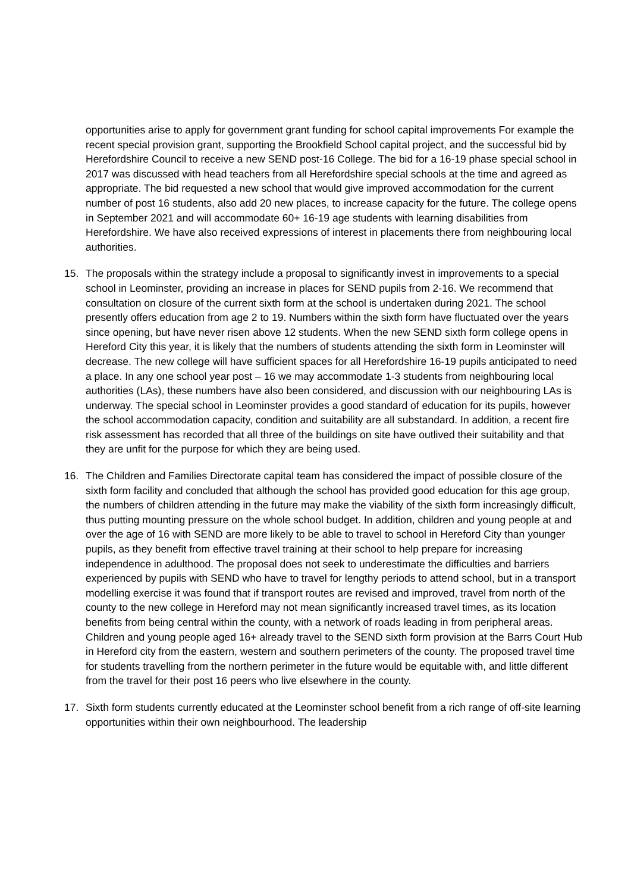opportunities arise to apply for government grant funding for school capital improvements For example the recent special provision grant, supporting the Brookfield School capital project, and the successful bid by Herefordshire Council to receive a new SEND post-16 College. The bid for a 16-19 phase special school in 2017 was discussed with head teachers from all Herefordshire special schools at the time and agreed as appropriate. The bid requested a new school that would give improved accommodation for the current number of post 16 students, also add 20 new places, to increase capacity for the future. The college opens in September 2021 and will accommodate 60+ 16-19 age students with learning disabilities from Herefordshire. We have also received expressions of interest in placements there from neighbouring local authorities.
15. The proposals within the strategy include a proposal to significantly invest in improvements to a special school in Leominster, providing an increase in places for SEND pupils from 2-16. We recommend that consultation on closure of the current sixth form at the school is undertaken during 2021. The school presently offers education from age 2 to 19. Numbers within the sixth form have fluctuated over the years since opening, but have never risen above 12 students. When the new SEND sixth form college opens in Hereford City this year, it is likely that the numbers of students attending the sixth form in Leominster will decrease. The new college will have sufficient spaces for all Herefordshire 16-19 pupils anticipated to need a place. In any one school year post – 16 we may accommodate 1-3 students from neighbouring local authorities (LAs), these numbers have also been considered, and discussion with our neighbouring LAs is underway. The special school in Leominster provides a good standard of education for its pupils, however the school accommodation capacity, condition and suitability are all substandard. In addition, a recent fire risk assessment has recorded that all three of the buildings on site have outlived their suitability and that they are unfit for the purpose for which they are being used.
16. The Children and Families Directorate capital team has considered the impact of possible closure of the sixth form facility and concluded that although the school has provided good education for this age group, the numbers of children attending in the future may make the viability of the sixth form increasingly difficult, thus putting mounting pressure on the whole school budget. In addition, children and young people at and over the age of 16 with SEND are more likely to be able to travel to school in Hereford City than younger pupils, as they benefit from effective travel training at their school to help prepare for increasing independence in adulthood. The proposal does not seek to underestimate the difficulties and barriers experienced by pupils with SEND who have to travel for lengthy periods to attend school, but in a transport modelling exercise it was found that if transport routes are revised and improved, travel from north of the county to the new college in Hereford may not mean significantly increased travel times, as its location benefits from being central within the county, with a network of roads leading in from peripheral areas. Children and young people aged 16+ already travel to the SEND sixth form provision at the Barrs Court Hub in Hereford city from the eastern, western and southern perimeters of the county. The proposed travel time for students travelling from the northern perimeter in the future would be equitable with, and little different from the travel for their post 16 peers who live elsewhere in the county.
17. Sixth form students currently educated at the Leominster school benefit from a rich range of off-site learning opportunities within their own neighbourhood. The leadership